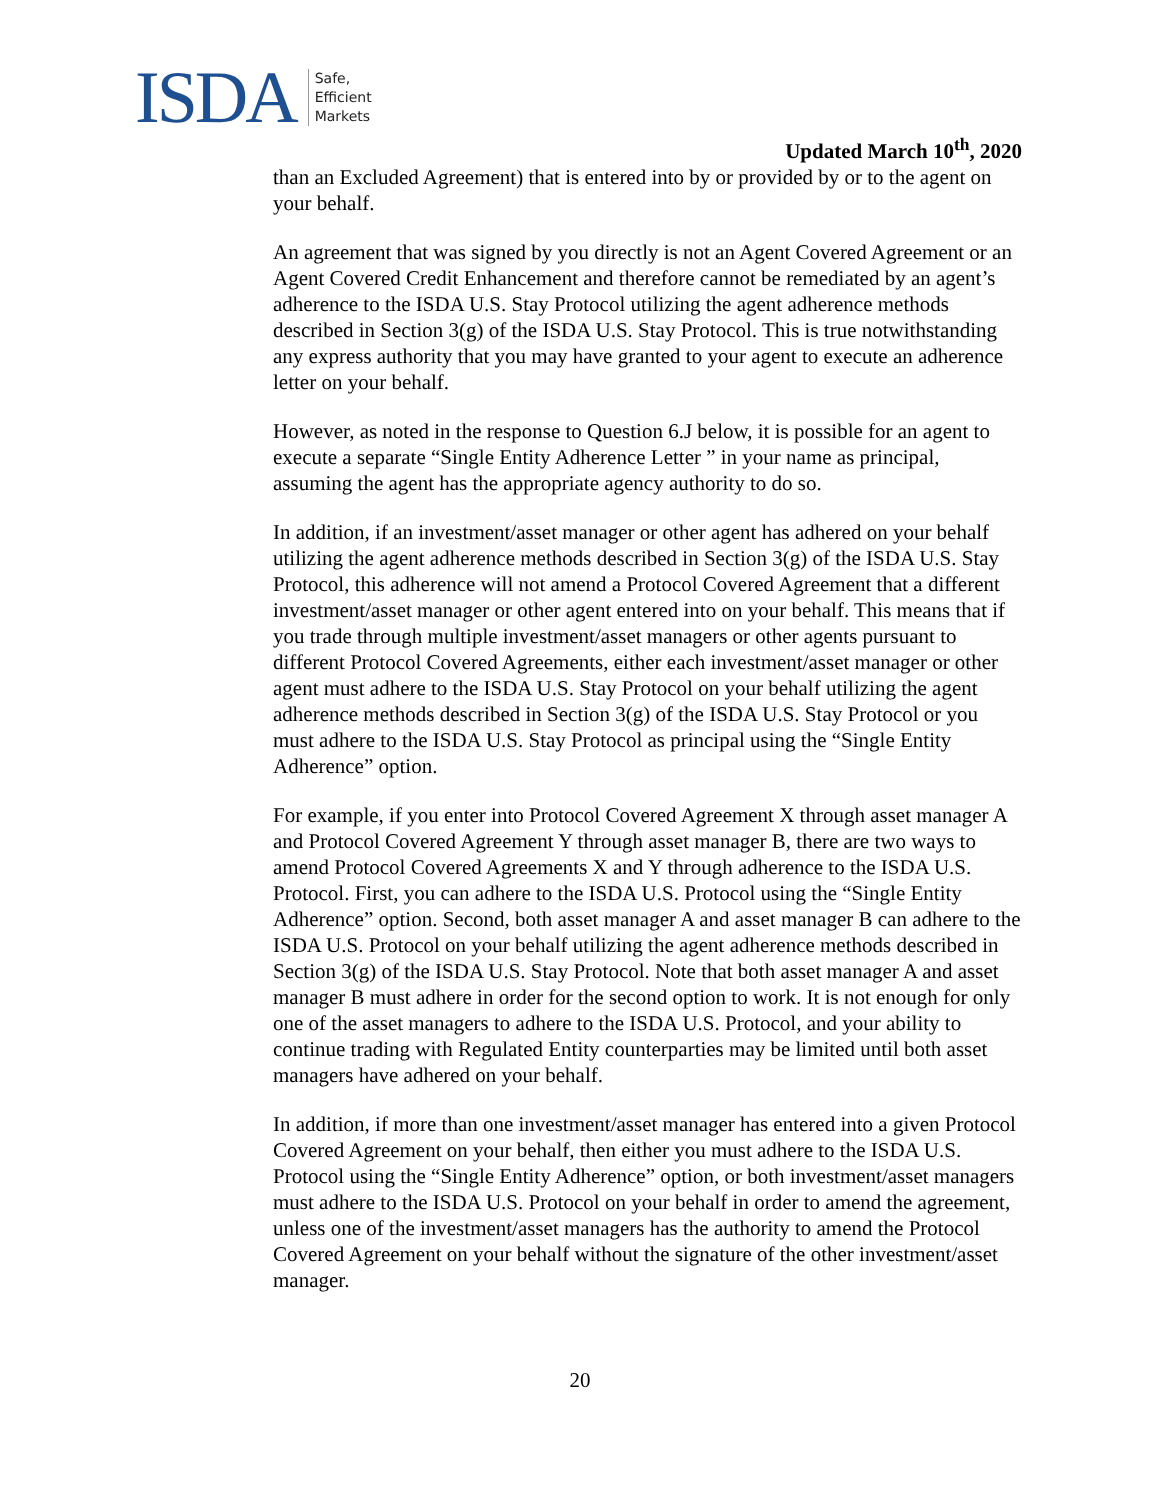ISDA Safe,
Efficient
Markets
Updated March 10<sup>th</sup>, 2020
than an Excluded Agreement) that is entered into by or provided by or to the agent on your behalf.
An agreement that was signed by you directly is not an Agent Covered Agreement or an Agent Covered Credit Enhancement and therefore cannot be remediated by an agent’s adherence to the ISDA U.S. Stay Protocol utilizing the agent adherence methods described in Section 3(g) of the ISDA U.S. Stay Protocol. This is true notwithstanding any express authority that you may have granted to your agent to execute an adherence letter on your behalf.
However, as noted in the response to Question 6.J below, it is possible for an agent to execute a separate “Single Entity Adherence Letter ” in your name as principal, assuming the agent has the appropriate agency authority to do so.
In addition, if an investment/asset manager or other agent has adhered on your behalf utilizing the agent adherence methods described in Section 3(g) of the ISDA U.S. Stay Protocol, this adherence will not amend a Protocol Covered Agreement that a different investment/asset manager or other agent entered into on your behalf. This means that if you trade through multiple investment/asset managers or other agents pursuant to different Protocol Covered Agreements, either each investment/asset manager or other agent must adhere to the ISDA U.S. Stay Protocol on your behalf utilizing the agent adherence methods described in Section 3(g) of the ISDA U.S. Stay Protocol or you must adhere to the ISDA U.S. Stay Protocol as principal using the “Single Entity Adherence” option.
For example, if you enter into Protocol Covered Agreement X through asset manager A and Protocol Covered Agreement Y through asset manager B, there are two ways to amend Protocol Covered Agreements X and Y through adherence to the ISDA U.S. Protocol. First, you can adhere to the ISDA U.S. Protocol using the “Single Entity Adherence” option. Second, both asset manager A and asset manager B can adhere to the ISDA U.S. Protocol on your behalf utilizing the agent adherence methods described in Section 3(g) of the ISDA U.S. Stay Protocol. Note that both asset manager A and asset manager B must adhere in order for the second option to work. It is not enough for only one of the asset managers to adhere to the ISDA U.S. Protocol, and your ability to continue trading with Regulated Entity counterparties may be limited until both asset managers have adhered on your behalf.
In addition, if more than one investment/asset manager has entered into a given Protocol Covered Agreement on your behalf, then either you must adhere to the ISDA U.S. Protocol using the “Single Entity Adherence” option, or both investment/asset managers must adhere to the ISDA U.S. Protocol on your behalf in order to amend the agreement, unless one of the investment/asset managers has the authority to amend the Protocol Covered Agreement on your behalf without the signature of the other investment/asset manager.
20